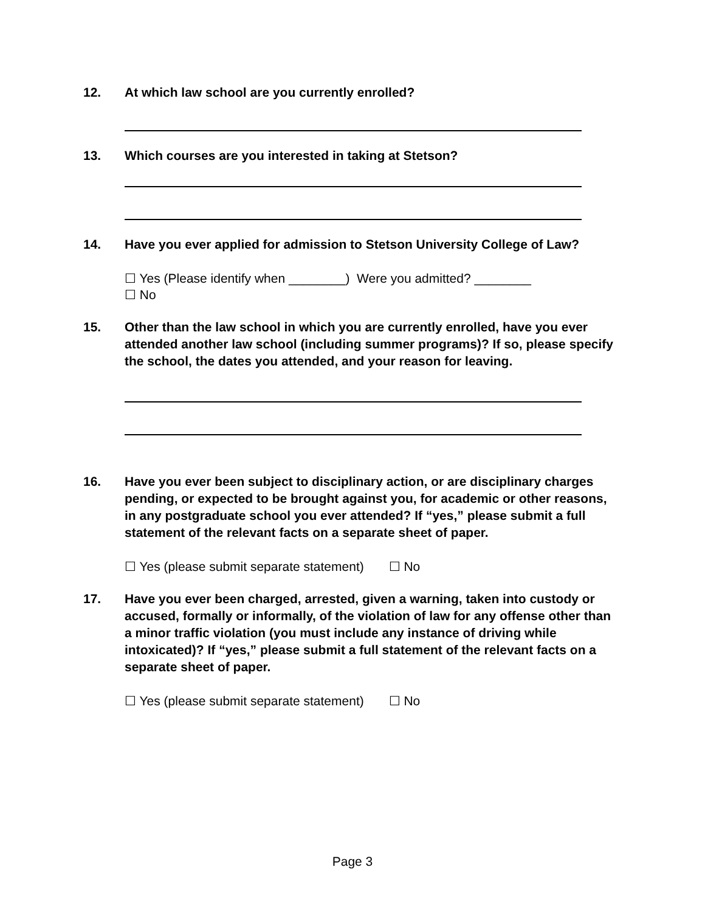12. At which law school are you currently enrolled?
13. Which courses are you interested in taking at Stetson?
14. Have you ever applied for admission to Stetson University College of Law?
☐ Yes (Please identify when ________) Were you admitted? ________
☐ No
15. Other than the law school in which you are currently enrolled, have you ever attended another law school (including summer programs)? If so, please specify the school, the dates you attended, and your reason for leaving.
16. Have you ever been subject to disciplinary action, or are disciplinary charges pending, or expected to be brought against you, for academic or other reasons, in any postgraduate school you ever attended? If “yes,” please submit a full statement of the relevant facts on a separate sheet of paper.
☐ Yes (please submit separate statement) ☐ No
17. Have you ever been charged, arrested, given a warning, taken into custody or accused, formally or informally, of the violation of law for any offense other than a minor traffic violation (you must include any instance of driving while intoxicated)? If “yes,” please submit a full statement of the relevant facts on a separate sheet of paper.
☐ Yes (please submit separate statement) ☐ No
Page 3